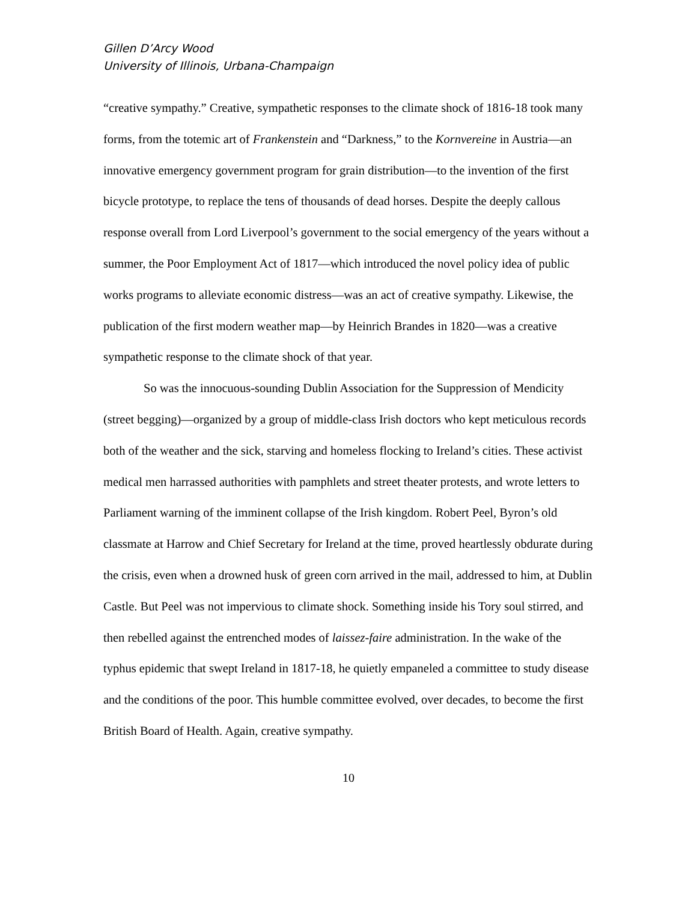Gillen D’Arcy Wood
University of Illinois, Urbana-Champaign
“creative sympathy.” Creative, sympathetic responses to the climate shock of 1816-18 took many forms, from the totemic art of Frankenstein and “Darkness,” to the Kornvereine in Austria—an innovative emergency government program for grain distribution—to the invention of the first bicycle prototype, to replace the tens of thousands of dead horses. Despite the deeply callous response overall from Lord Liverpool’s government to the social emergency of the years without a summer, the Poor Employment Act of 1817—which introduced the novel policy idea of public works programs to alleviate economic distress—was an act of creative sympathy. Likewise, the publication of the first modern weather map—by Heinrich Brandes in 1820—was a creative sympathetic response to the climate shock of that year.
So was the innocuous-sounding Dublin Association for the Suppression of Mendicity (street begging)—organized by a group of middle-class Irish doctors who kept meticulous records both of the weather and the sick, starving and homeless flocking to Ireland’s cities. These activist medical men harrassed authorities with pamphlets and street theater protests, and wrote letters to Parliament warning of the imminent collapse of the Irish kingdom. Robert Peel, Byron’s old classmate at Harrow and Chief Secretary for Ireland at the time, proved heartlessly obdurate during the crisis, even when a drowned husk of green corn arrived in the mail, addressed to him, at Dublin Castle. But Peel was not impervious to climate shock. Something inside his Tory soul stirred, and then rebelled against the entrenched modes of laissez-faire administration. In the wake of the typhus epidemic that swept Ireland in 1817-18, he quietly empaneled a committee to study disease and the conditions of the poor. This humble committee evolved, over decades, to become the first British Board of Health. Again, creative sympathy.
10